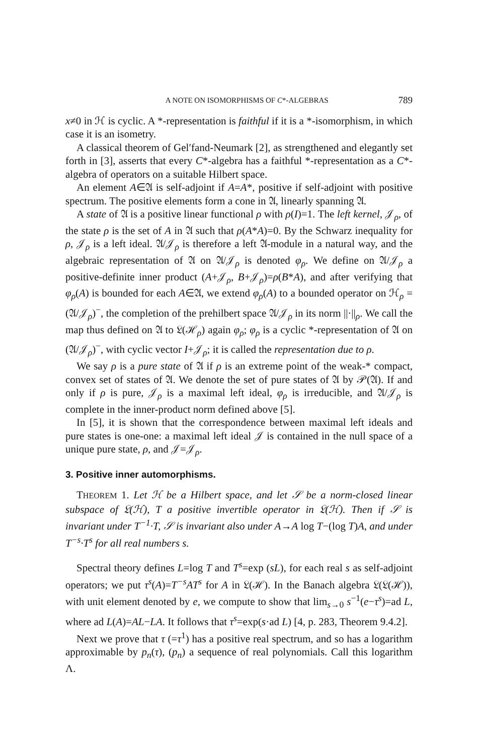A NOTE ON ISOMORPHISMS OF C*-ALGEBRAS 789
x≠0 in ℋ is cyclic. A *-representation is faithful if it is a *-isomorphism, in which case it is an isometry.
A classical theorem of Gel′fand-Neumark [2], as strengthened and elegantly set forth in [3], asserts that every C*-algebra has a faithful *-representation as a C*-algebra of operators on a suitable Hilbert space.
An element A∈𝔄 is self-adjoint if A=A*, positive if self-adjoint with positive spectrum. The positive elements form a cone in 𝔄, linearly spanning 𝔄.
A state of 𝔄 is a positive linear functional ρ with ρ(I)=1. The left kernel, 𝒥<sub>ρ</sub>, of the state ρ is the set of A in 𝔄 such that ρ(A*A)=0. By the Schwarz inequality for ρ, 𝒥<sub>ρ</sub> is a left ideal. 𝔄/𝒥<sub>ρ</sub> is therefore a left 𝔄-module in a natural way, and the algebraic representation of 𝔄 on 𝔄/𝒥<sub>ρ</sub> is denoted φ<sub>ρ</sub>. We define on 𝔄/𝒥<sub>ρ</sub> a positive-definite inner product (A+𝒥<sub>ρ</sub>, B+𝒥<sub>ρ</sub>)=ρ(B*A), and after verifying that φ<sub>ρ</sub>(A) is bounded for each A∈𝔄, we extend φ<sub>ρ</sub>(A) to a bounded operator on ℋ<sub>ρ</sub> =(𝔄/𝒥<sub>ρ</sub>)<sup>−</sup>, the completion of the prehilbert space 𝔄/𝒥<sub>ρ</sub> in its norm ||·||<sub>ρ</sub>. We call the map thus defined on 𝔄 to 𝔏(ℋ<sub>ρ</sub>) again φ<sub>ρ</sub>; φ<sub>ρ</sub> is a cyclic *-representation of 𝔄 on (𝔄/𝒥<sub>ρ</sub>)<sup>−</sup>, with cyclic vector I+𝒥<sub>ρ</sub>; it is called the representation due to ρ.
We say ρ is a pure state of 𝔄 if ρ is an extreme point of the weak-* compact, convex set of states of 𝔄. We denote the set of pure states of 𝔄 by 𝒫(𝔄). If and only if ρ is pure, 𝒥<sub>ρ</sub> is a maximal left ideal, φ<sub>ρ</sub> is irreducible, and 𝔄/𝒥<sub>ρ</sub> is complete in the inner-product norm defined above [5].
In [5], it is shown that the correspondence between maximal left ideals and pure states is one-one: a maximal left ideal 𝒥 is contained in the null space of a unique pure state, ρ, and 𝒥=𝒥<sub>ρ</sub>.
3. Positive inner automorphisms.
THEOREM 1. Let ℋ be a Hilbert space, and let 𝒮 be a norm-closed linear subspace of 𝔏(ℋ), T a positive invertible operator in 𝔏(ℋ). Then if 𝒮 is invariant under T<sup>−1</sup>·T, 𝒮 is invariant also under A→A log T−(log T)A, and under T<sup>−s</sup>·T<sup>s</sup> for all real numbers s.
Spectral theory defines L=log T and T<sup>s</sup>=exp (sL), for each real s as self-adjoint operators; we put τ<sup>s</sup>(A)=T<sup>−s</sup>AT<sup>s</sup> for A in 𝔏(ℋ). In the Banach algebra 𝔏(𝔏(ℋ)), with unit element denoted by e, we compute to show that lim<sub>s→0</sub> s<sup>−1</sup>(e−τ<sup>s</sup>)=ad L, where ad L(A)=AL−LA. It follows that τ<sup>s</sup>=exp(s·ad L) [4, p. 283, Theorem 9.4.2].
Next we prove that τ (=τ<sup>1</sup>) has a positive real spectrum, and so has a logarithm approximable by p<sub>n</sub>(τ), (p<sub>n</sub>) a sequence of real polynomials. Call this logarithm Λ.